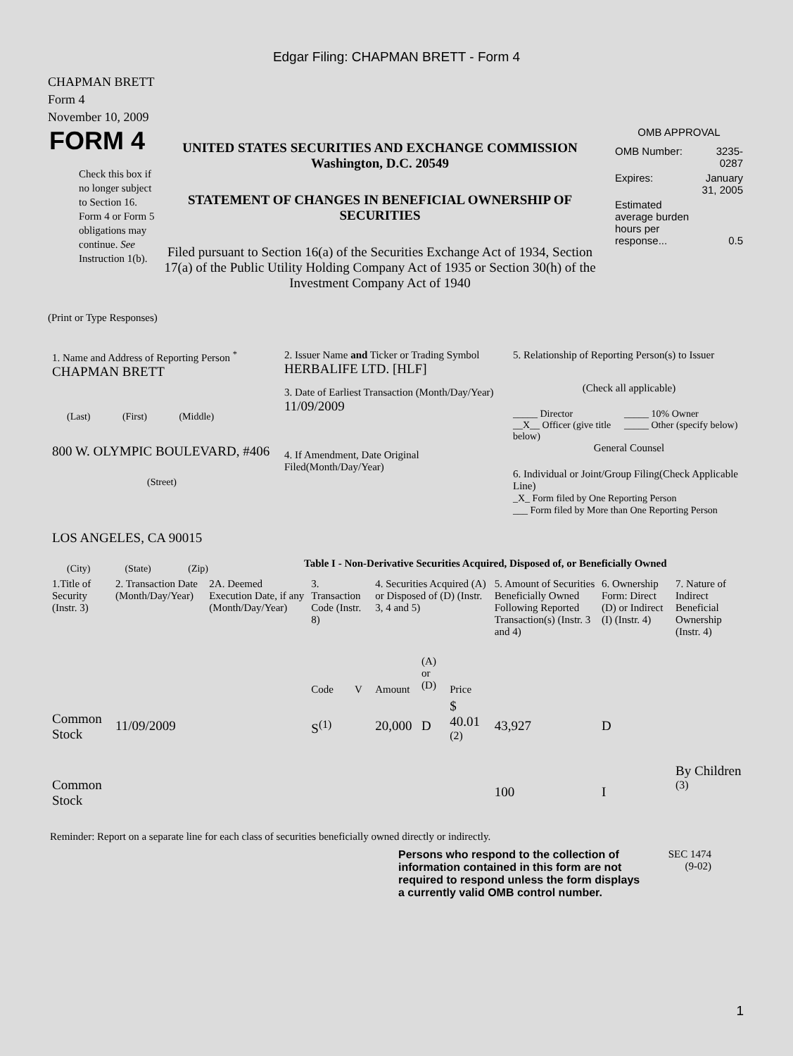Edgar Filing: CHAPMAN BRETT - Form 4
CHAPMAN BRETT
Form 4
November 10, 2009
FORM 4
Check this box if no longer subject to Section 16. Form 4 or Form 5 obligations may continue. See Instruction 1(b).
UNITED STATES SECURITIES AND EXCHANGE COMMISSION
Washington, D.C. 20549
STATEMENT OF CHANGES IN BENEFICIAL OWNERSHIP OF SECURITIES
Filed pursuant to Section 16(a) of the Securities Exchange Act of 1934, Section 17(a) of the Public Utility Holding Company Act of 1935 or Section 30(h) of the Investment Company Act of 1940
OMB APPROVAL
| OMB Number: | 3235-0287 |
| Expires: | January 31, 2005 |
| Estimated average burden hours per response... | 0.5 |
(Print or Type Responses)
1. Name and Address of Reporting Person <sup>*</sup>
CHAPMAN BRETT
(Last) (First) (Middle)
800 W. OLYMPIC BOULEVARD, #406
(Street)
LOS ANGELES, CA 90015
(City) (State) (Zip)
2. Issuer Name and Ticker or Trading Symbol
HERBALIFE LTD. [HLF]
3. Date of Earliest Transaction (Month/Day/Year)
11/09/2009
4. If Amendment, Date Original Filed(Month/Day/Year)
5. Relationship of Reporting Person(s) to Issuer
(Check all applicable)
_____ Director
__X__ Officer (give title below)
_____ 10% Owner
_____ Other (specify below)
General Counsel
6. Individual or Joint/Group Filing(Check Applicable Line)
_X_ Form filed by One Reporting Person
___ Form filed by More than One Reporting Person
Table I - Non-Derivative Securities Acquired, Disposed of, or Beneficially Owned
| 1.Title of Security (Instr. 3) | 2. Transaction Date (Month/Day/Year) | 2A. Deemed Execution Date, if any (Month/Day/Year) | 3. Transaction Code (Instr. 8) | | 4. Securities Acquired (A) or Disposed of (D) (Instr. 3, 4 and 5) | | | 5. Amount of Securities Beneficially Owned Following Reported Transaction(s) (Instr. 3 and 4) | 6. Ownership Form: Direct (D) or Indirect (I) (Instr. 4) | 7. Nature of Indirect Beneficial Ownership (Instr. 4) |
| --- | --- | --- | --- | --- | --- | --- | --- | --- | --- | --- |
| | | | Code | V | Amount | (A) or (D) | Price | | | |
| Common Stock | 11/09/2009 | | S<sup>(1)</sup> | | 20,000 | D | $ 40.01 <sup>(2)</sup> | 43,927 | D | |
| Common Stock | | | | | | | | 100 | I | By Children <sup>(3)</sup> |
Reminder: Report on a separate line for each class of securities beneficially owned directly or indirectly.
Persons who respond to the collection of information contained in this form are not required to respond unless the form displays a currently valid OMB control number.
SEC 1474
(9-02)
1